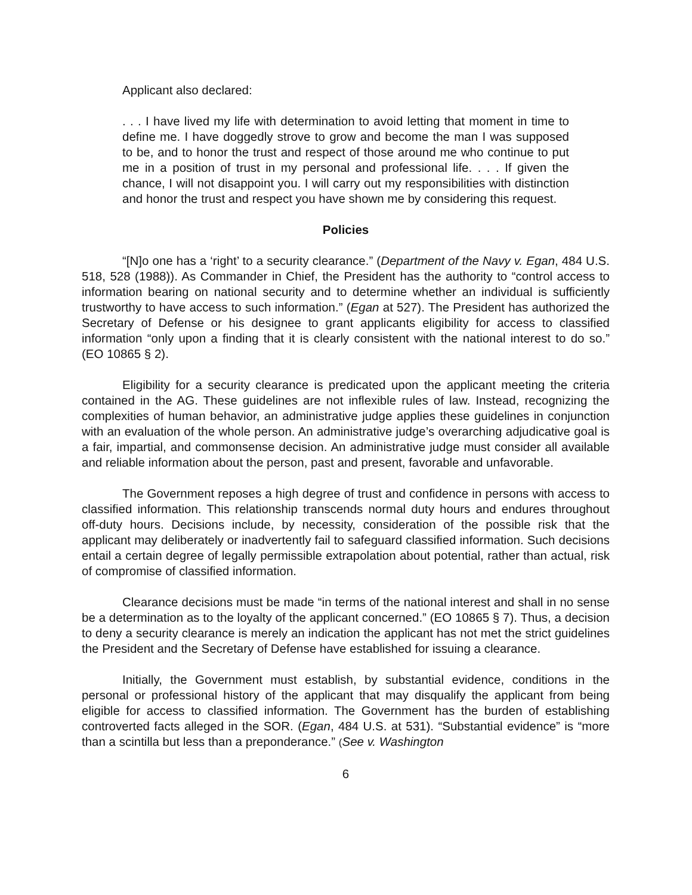Applicant also declared:
. . . I have lived my life with determination to avoid letting that moment in time to define me. I have doggedly strove to grow and become the man I was supposed to be, and to honor the trust and respect of those around me who continue to put me in a position of trust in my personal and professional life. . . . If given the chance, I will not disappoint you. I will carry out my responsibilities with distinction and honor the trust and respect you have shown me by considering this request.
Policies
“[N]o one has a ‘right’ to a security clearance.” (Department of the Navy v. Egan, 484 U.S. 518, 528 (1988)). As Commander in Chief, the President has the authority to “control access to information bearing on national security and to determine whether an individual is sufficiently trustworthy to have access to such information.” (Egan at 527). The President has authorized the Secretary of Defense or his designee to grant applicants eligibility for access to classified information “only upon a finding that it is clearly consistent with the national interest to do so.” (EO 10865 § 2).
Eligibility for a security clearance is predicated upon the applicant meeting the criteria contained in the AG. These guidelines are not inflexible rules of law. Instead, recognizing the complexities of human behavior, an administrative judge applies these guidelines in conjunction with an evaluation of the whole person. An administrative judge’s overarching adjudicative goal is a fair, impartial, and commonsense decision. An administrative judge must consider all available and reliable information about the person, past and present, favorable and unfavorable.
The Government reposes a high degree of trust and confidence in persons with access to classified information. This relationship transcends normal duty hours and endures throughout off-duty hours. Decisions include, by necessity, consideration of the possible risk that the applicant may deliberately or inadvertently fail to safeguard classified information. Such decisions entail a certain degree of legally permissible extrapolation about potential, rather than actual, risk of compromise of classified information.
Clearance decisions must be made “in terms of the national interest and shall in no sense be a determination as to the loyalty of the applicant concerned.” (EO 10865 § 7). Thus, a decision to deny a security clearance is merely an indication the applicant has not met the strict guidelines the President and the Secretary of Defense have established for issuing a clearance.
Initially, the Government must establish, by substantial evidence, conditions in the personal or professional history of the applicant that may disqualify the applicant from being eligible for access to classified information. The Government has the burden of establishing controverted facts alleged in the SOR. (Egan, 484 U.S. at 531). “Substantial evidence” is “more than a scintilla but less than a preponderance.” (See v. Washington
6